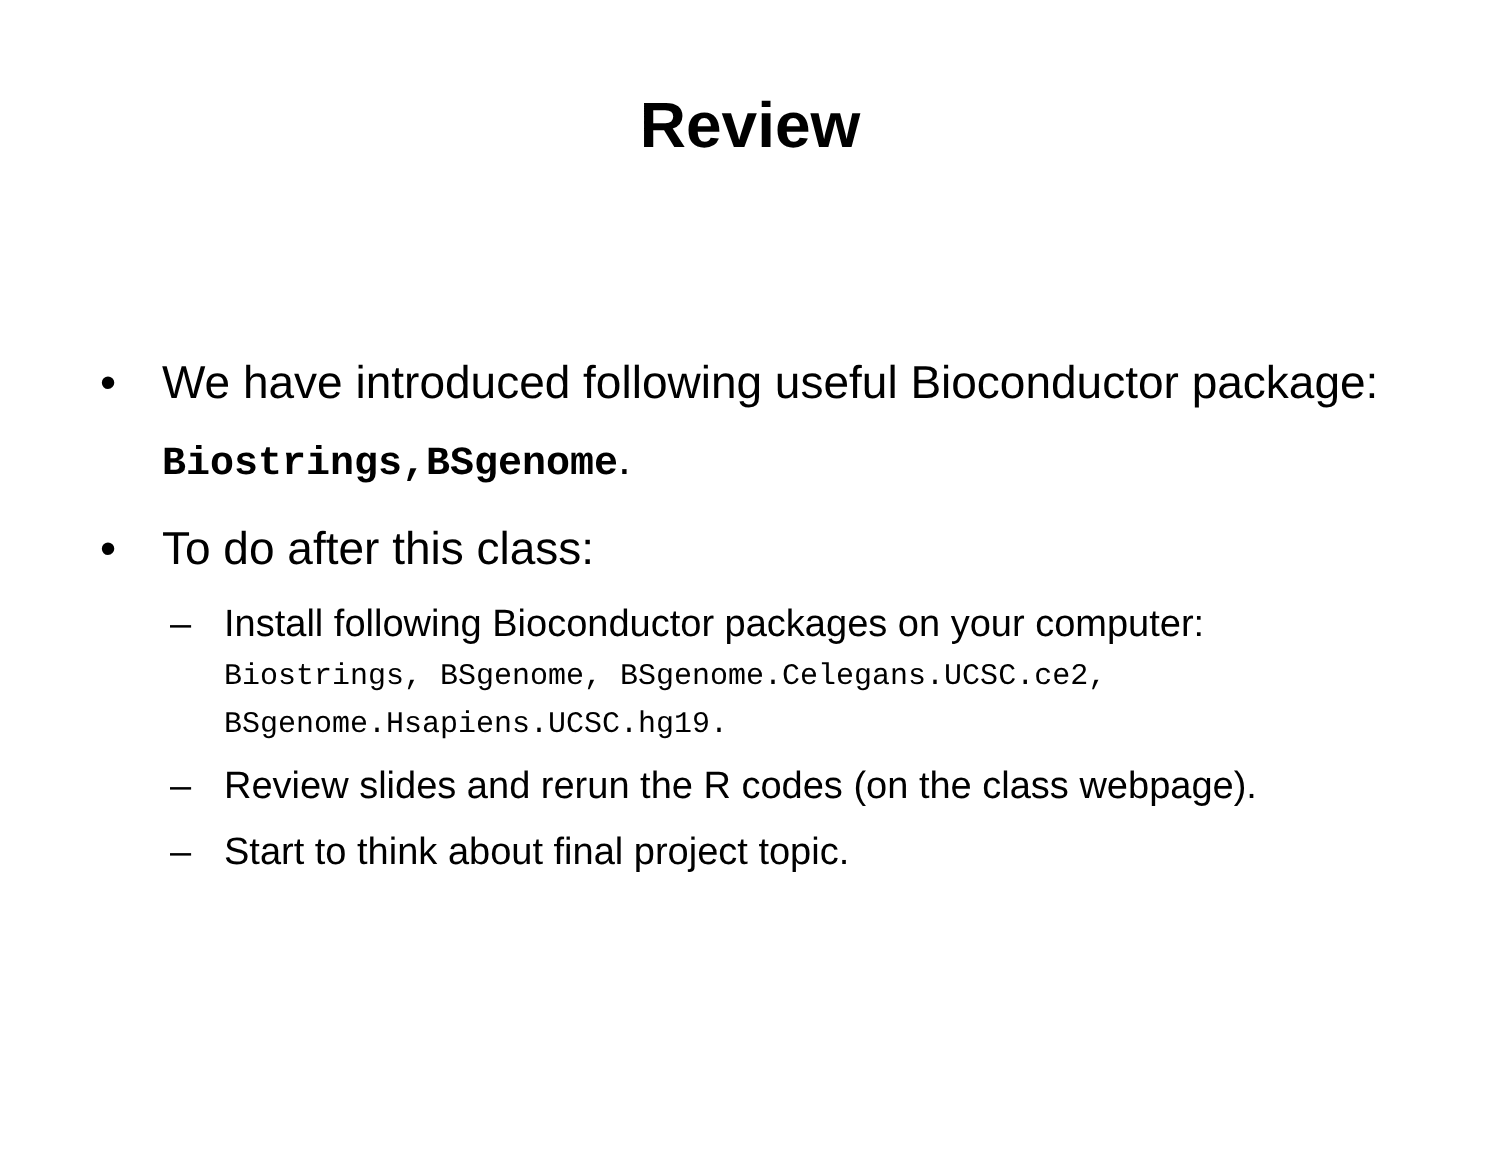Review
• We have introduced following useful Bioconductor package: Biostrings,BSgenome.
• To do after this class:
– Install following Bioconductor packages on your computer:
Biostrings, BSgenome, BSgenome.Celegans.UCSC.ce2, BSgenome.Hsapiens.UCSC.hg19.
– Review slides and rerun the R codes (on the class webpage).
– Start to think about final project topic.